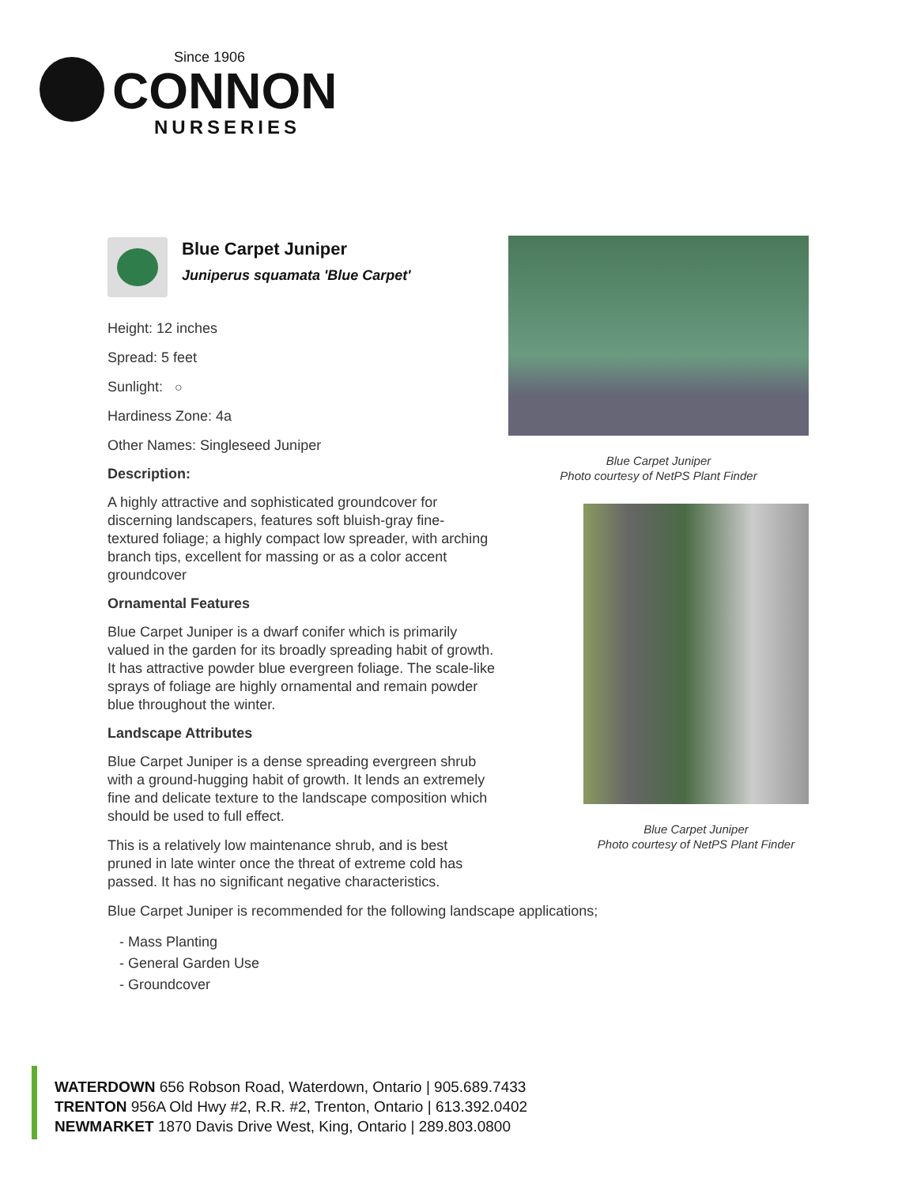Since 1906
CONNON
NURSERIES
Blue Carpet Juniper
Juniperus squamata 'Blue Carpet'
Height: 12 inches
Spread: 5 feet
Sunlight: ○
Hardiness Zone: 4a
Other Names: Singleseed Juniper
Description:
A highly attractive and sophisticated groundcover for discerning landscapers, features soft bluish-gray fine-textured foliage; a highly compact low spreader, with arching branch tips, excellent for massing or as a color accent groundcover
Ornamental Features
Blue Carpet Juniper is a dwarf conifer which is primarily valued in the garden for its broadly spreading habit of growth. It has attractive powder blue evergreen foliage. The scale-like sprays of foliage are highly ornamental and remain powder blue throughout the winter.
Landscape Attributes
Blue Carpet Juniper is a dense spreading evergreen shrub with a ground-hugging habit of growth. It lends an extremely fine and delicate texture to the landscape composition which should be used to full effect.
This is a relatively low maintenance shrub, and is best pruned in late winter once the threat of extreme cold has passed. It has no significant negative characteristics.
Blue Carpet Juniper is recommended for the following landscape applications;
- Mass Planting
- General Garden Use
- Groundcover
Blue Carpet Juniper
Photo courtesy of NetPS Plant Finder
Blue Carpet Juniper
Photo courtesy of NetPS Plant Finder
WATERDOWN 656 Robson Road, Waterdown, Ontario | 905.689.7433
TRENTON 956A Old Hwy #2, R.R. #2, Trenton, Ontario | 613.392.0402
NEWMARKET 1870 Davis Drive West, King, Ontario | 289.803.0800